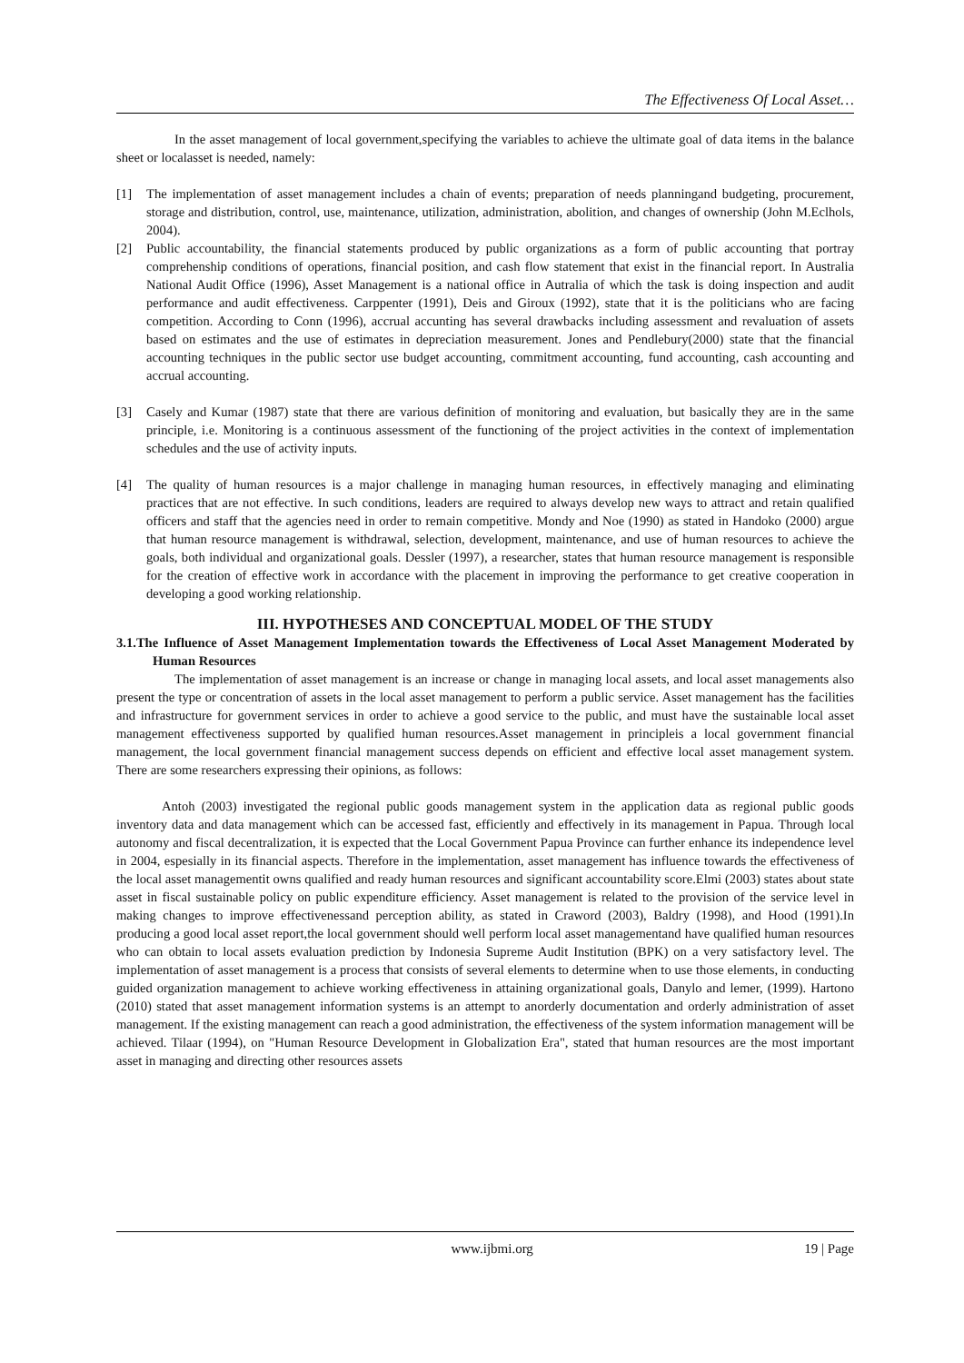The Effectiveness Of Local Asset…
In the asset management of local government,specifying the variables to achieve the ultimate goal of data items in the balance sheet or localasset is needed, namely:
[1] The implementation of asset management includes a chain of events; preparation of needs planningand budgeting, procurement, storage and distribution, control, use, maintenance, utilization, administration, abolition, and changes of ownership (John M.Eclhols, 2004).
[2] Public accountability, the financial statements produced by public organizations as a form of public accounting that portray comprehenship conditions of operations, financial position, and cash flow statement that exist in the financial report. In Australia National Audit Office (1996), Asset Management is a national office in Autralia of which the task is doing inspection and audit performance and audit effectiveness. Carppenter (1991), Deis and Giroux (1992), state that it is the politicians who are facing competition. According to Conn (1996), accrual accunting has several drawbacks including assessment and revaluation of assets based on estimates and the use of estimates in depreciation measurement. Jones and Pendlebury(2000) state that the financial accounting techniques in the public sector use budget accounting, commitment accounting, fund accounting, cash accounting and accrual accounting.
[3] Casely and Kumar (1987) state that there are various definition of monitoring and evaluation, but basically they are in the same principle, i.e. Monitoring is a continuous assessment of the functioning of the project activities in the context of implementation schedules and the use of activity inputs.
[4] The quality of human resources is a major challenge in managing human resources, in effectively managing and eliminating practices that are not effective. In such conditions, leaders are required to always develop new ways to attract and retain qualified officers and staff that the agencies need in order to remain competitive. Mondy and Noe (1990) as stated in Handoko (2000) argue that human resource management is withdrawal, selection, development, maintenance, and use of human resources to achieve the goals, both individual and organizational goals. Dessler (1997), a researcher, states that human resource management is responsible for the creation of effective work in accordance with the placement in improving the performance to get creative cooperation in developing a good working relationship.
III. HYPOTHESES AND CONCEPTUAL MODEL OF THE STUDY
3.1.The Influence of Asset Management Implementation towards the Effectiveness of Local Asset Management Moderated by Human Resources
The implementation of asset management is an increase or change in managing local assets, and local asset managements also present the type or concentration of assets in the local asset management to perform a public service. Asset management has the facilities and infrastructure for government services in order to achieve a good service to the public, and must have the sustainable local asset management effectiveness supported by qualified human resources.Asset management in principleis a local government financial management, the local government financial management success depends on efficient and effective local asset management system. There are some researchers expressing their opinions, as follows:
Antoh (2003) investigated the regional public goods management system in the application data as regional public goods inventory data and data management which can be accessed fast, efficiently and effectively in its management in Papua. Through local autonomy and fiscal decentralization, it is expected that the Local Government Papua Province can further enhance its independence level in 2004, espesially in its financial aspects. Therefore in the implementation, asset management has influence towards the effectiveness of the local asset managementit owns qualified and ready human resources and significant accountability score.Elmi (2003) states about state asset in fiscal sustainable policy on public expenditure efficiency. Asset management is related to the provision of the service level in making changes to improve effectivenessand perception ability, as stated in Craword (2003), Baldry (1998), and Hood (1991).In producing a good local asset report,the local government should well perform local asset managementand have qualified human resources who can obtain to local assets evaluation prediction by Indonesia Supreme Audit Institution (BPK) on a very satisfactory level. The implementation of asset management is a process that consists of several elements to determine when to use those elements, in conducting guided organization management to achieve working effectiveness in attaining organizational goals, Danylo and lemer, (1999). Hartono (2010) stated that asset management information systems is an attempt to anorderly documentation and orderly administration of asset management. If the existing management can reach a good administration, the effectiveness of the system information management will be achieved. Tilaar (1994), on "Human Resource Development in Globalization Era", stated that human resources are the most important asset in managing and directing other resources assets
www.ijbmi.org 19 | Page